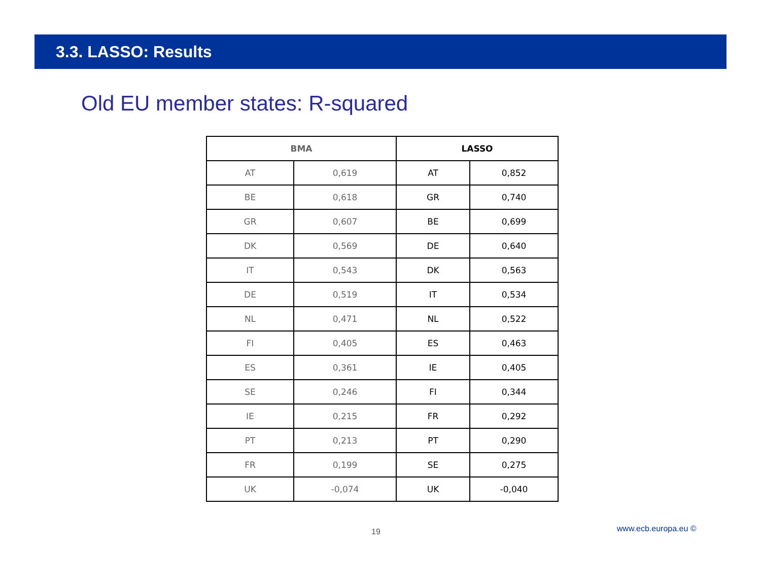3.3. LASSO: Results
Old EU member states: R-squared
| BMA | | LASSO | |
| --- | --- | --- | --- |
| AT | 0,619 | AT | 0,852 |
| BE | 0,618 | GR | 0,740 |
| GR | 0,607 | BE | 0,699 |
| DK | 0,569 | DE | 0,640 |
| IT | 0,543 | DK | 0,563 |
| DE | 0,519 | IT | 0,534 |
| NL | 0,471 | NL | 0,522 |
| FI | 0,405 | ES | 0,463 |
| ES | 0,361 | IE | 0,405 |
| SE | 0,246 | FI | 0,344 |
| IE | 0,215 | FR | 0,292 |
| PT | 0,213 | PT | 0,290 |
| FR | 0,199 | SE | 0,275 |
| UK | -0,074 | UK | -0,040 |
19 www.ecb.europa.eu ©